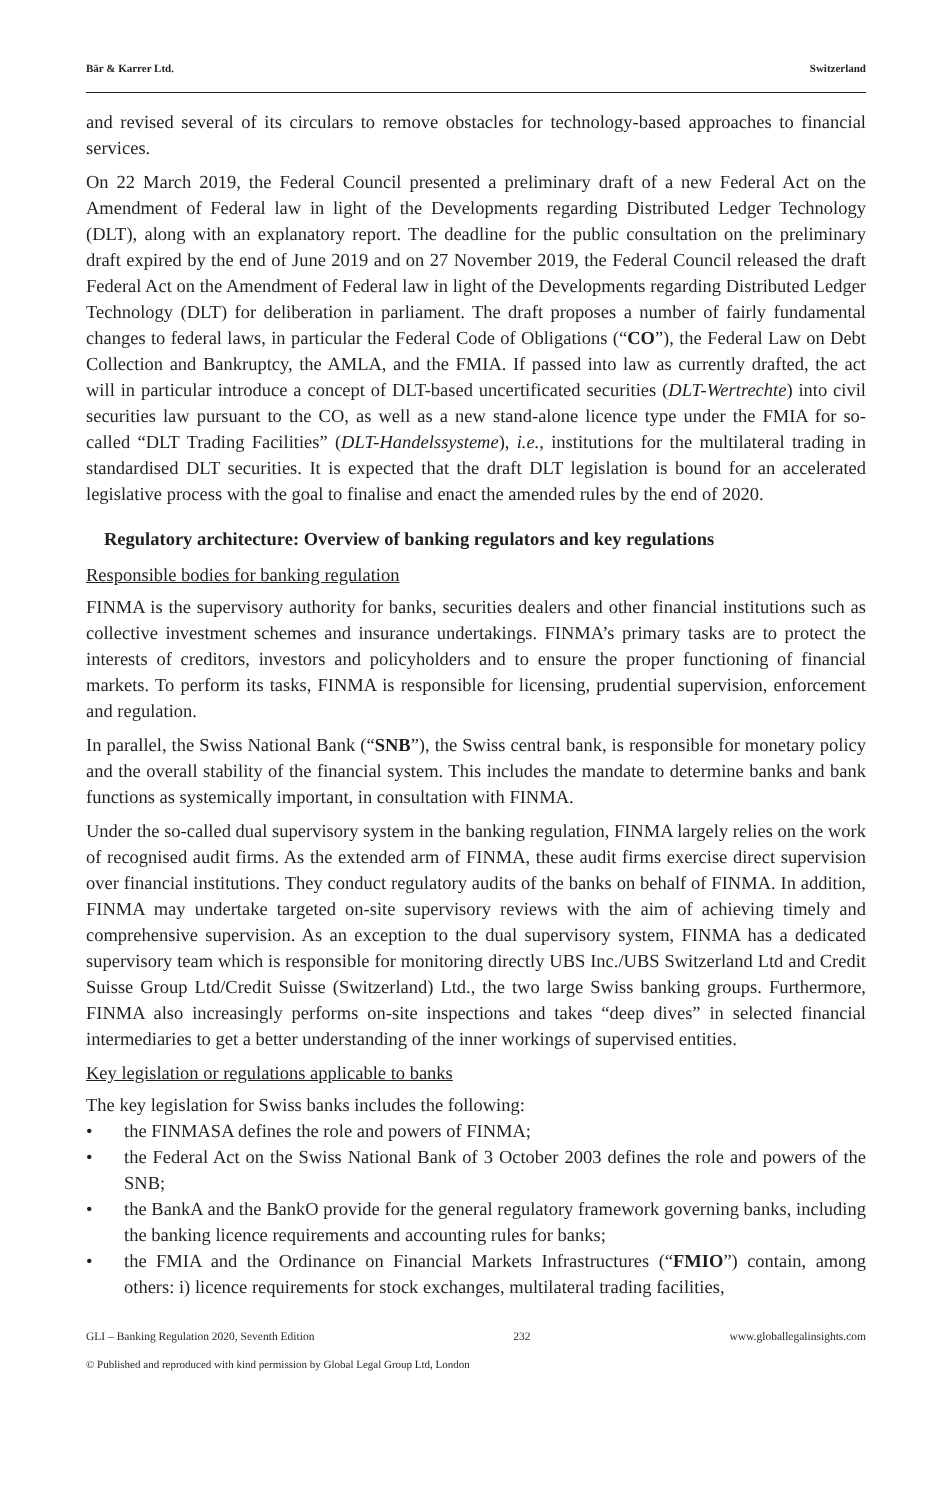Bär & Karrer Ltd. Switzerland
and revised several of its circulars to remove obstacles for technology-based approaches to financial services.
On 22 March 2019, the Federal Council presented a preliminary draft of a new Federal Act on the Amendment of Federal law in light of the Developments regarding Distributed Ledger Technology (DLT), along with an explanatory report. The deadline for the public consultation on the preliminary draft expired by the end of June 2019 and on 27 November 2019, the Federal Council released the draft Federal Act on the Amendment of Federal law in light of the Developments regarding Distributed Ledger Technology (DLT) for deliberation in parliament. The draft proposes a number of fairly fundamental changes to federal laws, in particular the Federal Code of Obligations (“CO”), the Federal Law on Debt Collection and Bankruptcy, the AMLA, and the FMIA. If passed into law as currently drafted, the act will in particular introduce a concept of DLT-based uncertificated securities (DLT-Wertrechte) into civil securities law pursuant to the CO, as well as a new stand-alone licence type under the FMIA for so-called “DLT Trading Facilities” (DLT-Handelssysteme), i.e., institutions for the multilateral trading in standardised DLT securities. It is expected that the draft DLT legislation is bound for an accelerated legislative process with the goal to finalise and enact the amended rules by the end of 2020.
Regulatory architecture: Overview of banking regulators and key regulations
Responsible bodies for banking regulation
FINMA is the supervisory authority for banks, securities dealers and other financial institutions such as collective investment schemes and insurance undertakings. FINMA’s primary tasks are to protect the interests of creditors, investors and policyholders and to ensure the proper functioning of financial markets. To perform its tasks, FINMA is responsible for licensing, prudential supervision, enforcement and regulation.
In parallel, the Swiss National Bank (“SNB”), the Swiss central bank, is responsible for monetary policy and the overall stability of the financial system. This includes the mandate to determine banks and bank functions as systemically important, in consultation with FINMA.
Under the so-called dual supervisory system in the banking regulation, FINMA largely relies on the work of recognised audit firms. As the extended arm of FINMA, these audit firms exercise direct supervision over financial institutions. They conduct regulatory audits of the banks on behalf of FINMA. In addition, FINMA may undertake targeted on-site supervisory reviews with the aim of achieving timely and comprehensive supervision. As an exception to the dual supervisory system, FINMA has a dedicated supervisory team which is responsible for monitoring directly UBS Inc./UBS Switzerland Ltd and Credit Suisse Group Ltd/Credit Suisse (Switzerland) Ltd., the two large Swiss banking groups. Furthermore, FINMA also increasingly performs on-site inspections and takes “deep dives” in selected financial intermediaries to get a better understanding of the inner workings of supervised entities.
Key legislation or regulations applicable to banks
The key legislation for Swiss banks includes the following:
• the FINMASA defines the role and powers of FINMA;
• the Federal Act on the Swiss National Bank of 3 October 2003 defines the role and powers of the SNB;
• the BankA and the BankO provide for the general regulatory framework governing banks, including the banking licence requirements and accounting rules for banks;
• the FMIA and the Ordinance on Financial Markets Infrastructures (“FMIO”) contain, among others: i) licence requirements for stock exchanges, multilateral trading facilities,
GLI – Banking Regulation 2020, Seventh Edition 232 www.globallegalinsights.com
© Published and reproduced with kind permission by Global Legal Group Ltd, London